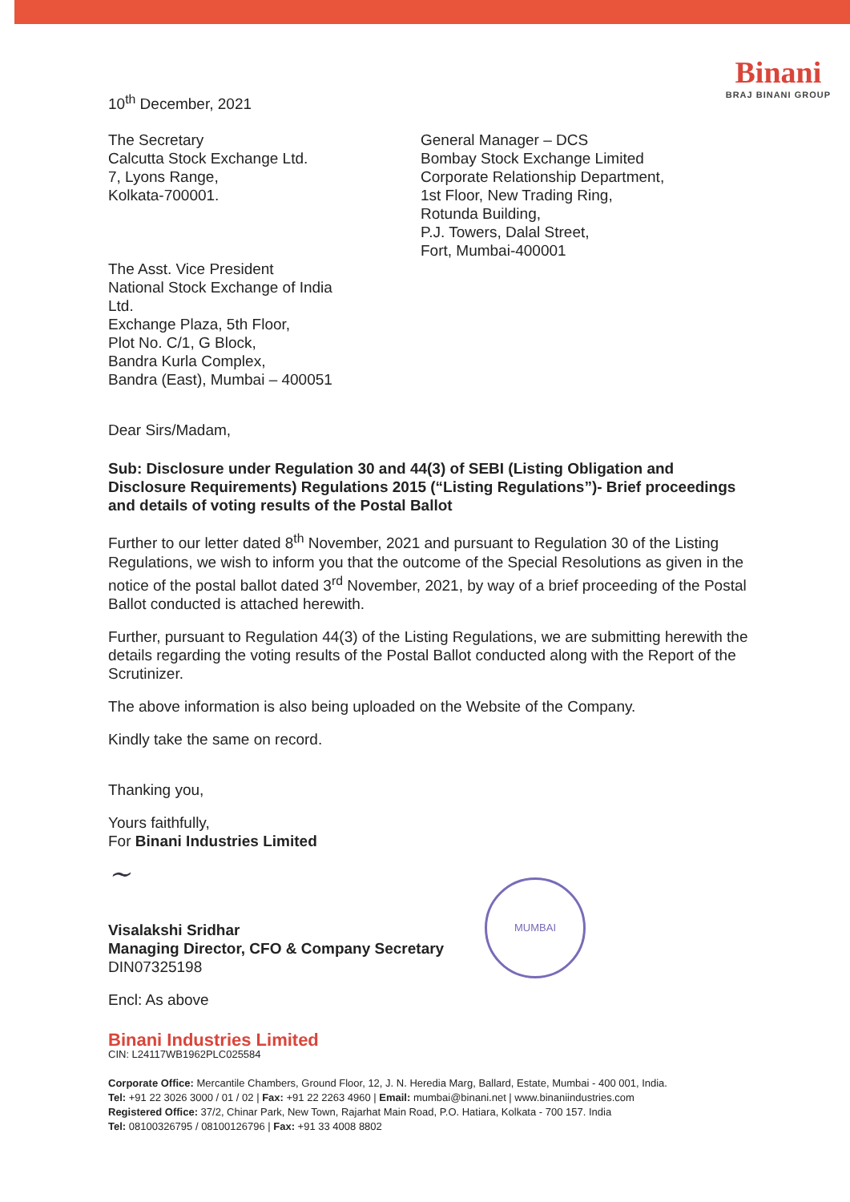Binani
BRAJ BINANI GROUP
10<sup>th</sup> December, 2021
The Secretary
Calcutta Stock Exchange Ltd.
7, Lyons Range,
Kolkata-700001.
The Asst. Vice President
National Stock Exchange of India Ltd.
Exchange Plaza, 5th Floor,
Plot No. C/1, G Block,
Bandra Kurla Complex,
Bandra (East), Mumbai – 400051
General Manager – DCS
Bombay Stock Exchange Limited
Corporate Relationship Department,
1st Floor, New Trading Ring,
Rotunda Building,
P.J. Towers, Dalal Street,
Fort, Mumbai-400001
Dear Sirs/Madam,
Sub: Disclosure under Regulation 30 and 44(3) of SEBI (Listing Obligation and Disclosure Requirements) Regulations 2015 (“Listing Regulations”)- Brief proceedings and details of voting results of the Postal Ballot
Further to our letter dated 8<sup>th</sup> November, 2021 and pursuant to Regulation 30 of the Listing Regulations, we wish to inform you that the outcome of the Special Resolutions as given in the notice of the postal ballot dated 3<sup>rd</sup> November, 2021, by way of a brief proceeding of the Postal Ballot conducted is attached herewith.
Further, pursuant to Regulation 44(3) of the Listing Regulations, we are submitting herewith the details regarding the voting results of the Postal Ballot conducted along with the Report of the Scrutinizer.
The above information is also being uploaded on the Website of the Company.
Kindly take the same on record.
Thanking you,
Yours faithfully,
For Binani Industries Limited
~
Visalakshi Sridhar
Managing Director, CFO & Company Secretary
DIN07325198
Encl: As above
Binani Industries Limited
CIN: L24117WB1962PLC025584
Corporate Office: Mercantile Chambers, Ground Floor, 12, J. N. Heredia Marg, Ballard, Estate, Mumbai - 400 001, India.
Tel: +91 22 3026 3000 / 01 / 02 | Fax: +91 22 2263 4960 | Email: mumbai@binani.net | www.binaniindustries.com
Registered Office: 37/2, Chinar Park, New Town, Rajarhat Main Road, P.O. Hatiara, Kolkata - 700 157. India
Tel: 08100326795 / 08100126796 | Fax: +91 33 4008 8802
MUMBAI